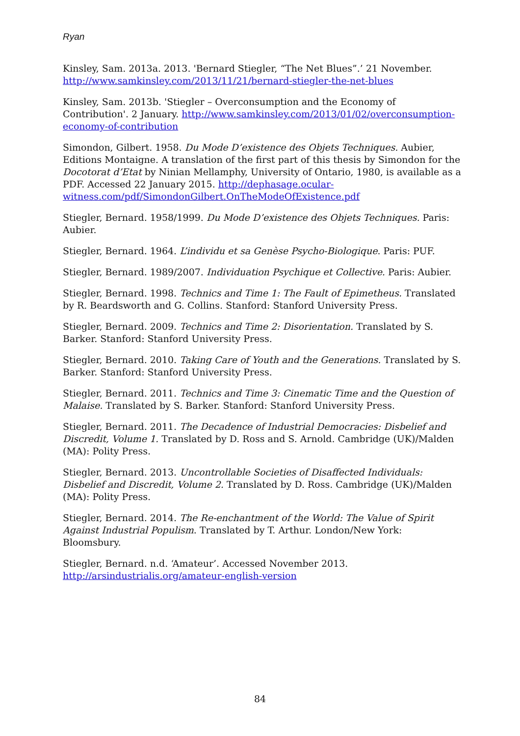Ryan
Kinsley, Sam. 2013a. 2013. 'Bernard Stiegler, “The Net Blues”.’ 21 November. http://www.samkinsley.com/2013/11/21/bernard-stiegler-the-net-blues
Kinsley, Sam. 2013b. 'Stiegler – Overconsumption and the Economy of Contribution'. 2 January. http://www.samkinsley.com/2013/01/02/overconsumption-economy-of-contribution
Simondon, Gilbert. 1958. Du Mode D’existence des Objets Techniques. Aubier, Editions Montaigne. A translation of the first part of this thesis by Simondon for the Docotorat d’Etat by Ninian Mellamphy, University of Ontario, 1980, is available as a PDF. Accessed 22 January 2015. http://dephasage.ocular-witness.com/pdf/SimondonGilbert.OnTheModeOfExistence.pdf
Stiegler, Bernard. 1958/1999. Du Mode D’existence des Objets Techniques. Paris: Aubier.
Stiegler, Bernard. 1964. L’individu et sa Genèse Psycho-Biologique. Paris: PUF.
Stiegler, Bernard. 1989/2007. Individuation Psychique et Collective. Paris: Aubier.
Stiegler, Bernard. 1998. Technics and Time 1: The Fault of Epimetheus. Translated by R. Beardsworth and G. Collins. Stanford: Stanford University Press.
Stiegler, Bernard. 2009. Technics and Time 2: Disorientation. Translated by S. Barker. Stanford: Stanford University Press.
Stiegler, Bernard. 2010. Taking Care of Youth and the Generations. Translated by S. Barker. Stanford: Stanford University Press.
Stiegler, Bernard. 2011. Technics and Time 3: Cinematic Time and the Question of Malaise. Translated by S. Barker. Stanford: Stanford University Press.
Stiegler, Bernard. 2011. The Decadence of Industrial Democracies: Disbelief and Discredit, Volume 1. Translated by D. Ross and S. Arnold. Cambridge (UK)/Malden (MA): Polity Press.
Stiegler, Bernard. 2013. Uncontrollable Societies of Disaffected Individuals: Disbelief and Discredit, Volume 2. Translated by D. Ross. Cambridge (UK)/Malden (MA): Polity Press.
Stiegler, Bernard. 2014. The Re-enchantment of the World: The Value of Spirit Against Industrial Populism. Translated by T. Arthur. London/New York: Bloomsbury.
Stiegler, Bernard. n.d. ‘Amateur’. Accessed November 2013. http://arsindustrialis.org/amateur-english-version
84